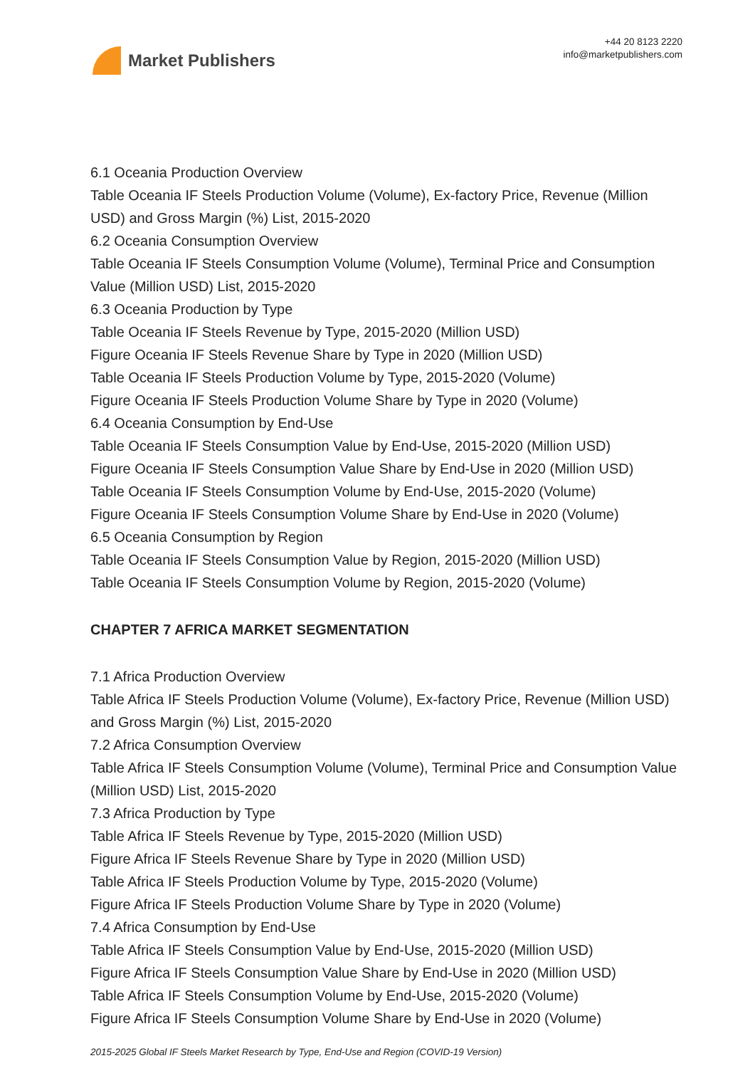Market Publishers
+44 20 8123 2220
info@marketpublishers.com
6.1 Oceania Production Overview
Table Oceania IF Steels Production Volume (Volume), Ex-factory Price, Revenue (Million USD) and Gross Margin (%) List, 2015-2020
6.2 Oceania Consumption Overview
Table Oceania IF Steels Consumption Volume (Volume), Terminal Price and Consumption Value (Million USD) List, 2015-2020
6.3 Oceania Production by Type
Table Oceania IF Steels Revenue by Type, 2015-2020 (Million USD)
Figure Oceania IF Steels Revenue Share by Type in 2020 (Million USD)
Table Oceania IF Steels Production Volume by Type, 2015-2020 (Volume)
Figure Oceania IF Steels Production Volume Share by Type in 2020 (Volume)
6.4 Oceania Consumption by End-Use
Table Oceania IF Steels Consumption Value by End-Use, 2015-2020 (Million USD)
Figure Oceania IF Steels Consumption Value Share by End-Use in 2020 (Million USD)
Table Oceania IF Steels Consumption Volume by End-Use, 2015-2020 (Volume)
Figure Oceania IF Steels Consumption Volume Share by End-Use in 2020 (Volume)
6.5 Oceania Consumption by Region
Table Oceania IF Steels Consumption Value by Region, 2015-2020 (Million USD)
Table Oceania IF Steels Consumption Volume by Region, 2015-2020 (Volume)
CHAPTER 7 AFRICA MARKET SEGMENTATION
7.1 Africa Production Overview
Table Africa IF Steels Production Volume (Volume), Ex-factory Price, Revenue (Million USD) and Gross Margin (%) List, 2015-2020
7.2 Africa Consumption Overview
Table Africa IF Steels Consumption Volume (Volume), Terminal Price and Consumption Value (Million USD) List, 2015-2020
7.3 Africa Production by Type
Table Africa IF Steels Revenue by Type, 2015-2020 (Million USD)
Figure Africa IF Steels Revenue Share by Type in 2020 (Million USD)
Table Africa IF Steels Production Volume by Type, 2015-2020 (Volume)
Figure Africa IF Steels Production Volume Share by Type in 2020 (Volume)
7.4 Africa Consumption by End-Use
Table Africa IF Steels Consumption Value by End-Use, 2015-2020 (Million USD)
Figure Africa IF Steels Consumption Value Share by End-Use in 2020 (Million USD)
Table Africa IF Steels Consumption Volume by End-Use, 2015-2020 (Volume)
Figure Africa IF Steels Consumption Volume Share by End-Use in 2020 (Volume)
2015-2025 Global IF Steels Market Research by Type, End-Use and Region (COVID-19 Version)